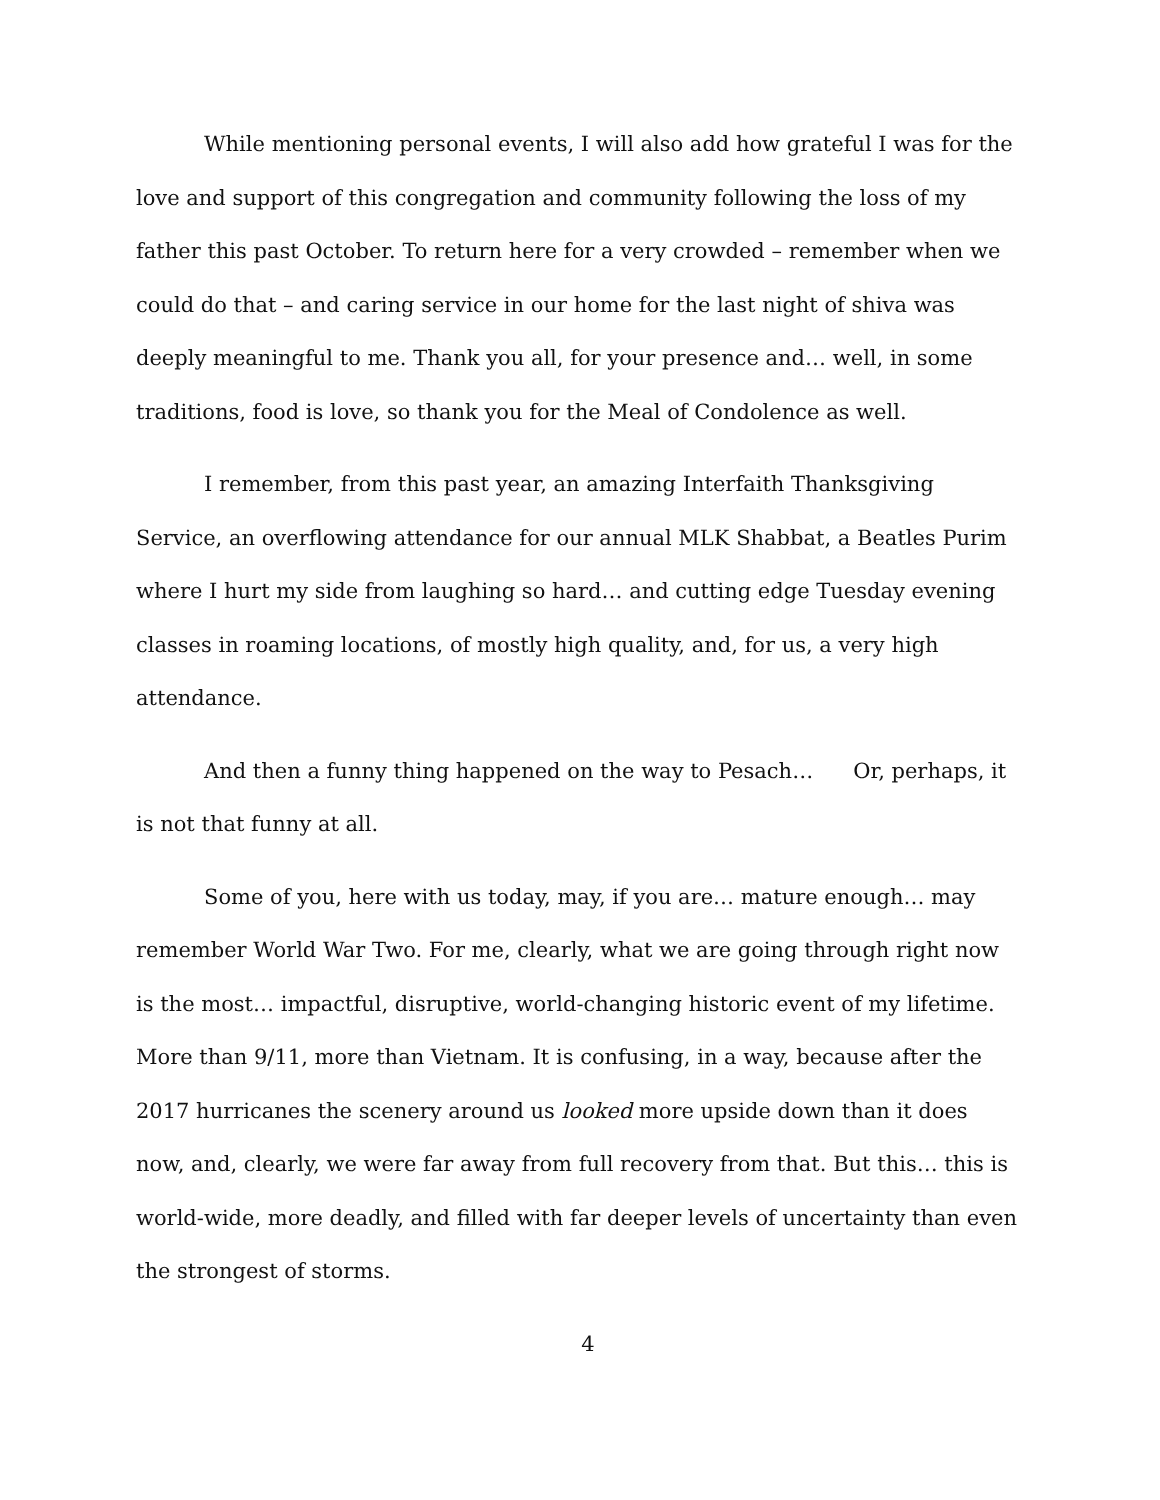While mentioning personal events, I will also add how grateful I was for the love and support of this congregation and community following the loss of my father this past October. To return here for a very crowded – remember when we could do that – and caring service in our home for the last night of shiva was deeply meaningful to me. Thank you all, for your presence and… well, in some traditions, food is love, so thank you for the Meal of Condolence as well.
I remember, from this past year, an amazing Interfaith Thanksgiving Service, an overflowing attendance for our annual MLK Shabbat, a Beatles Purim where I hurt my side from laughing so hard… and cutting edge Tuesday evening classes in roaming locations, of mostly high quality, and, for us, a very high attendance.
And then a funny thing happened on the way to Pesach… Or, perhaps, it is not that funny at all.
Some of you, here with us today, may, if you are… mature enough… may remember World War Two. For me, clearly, what we are going through right now is the most… impactful, disruptive, world-changing historic event of my lifetime. More than 9/11, more than Vietnam. It is confusing, in a way, because after the 2017 hurricanes the scenery around us looked more upside down than it does now, and, clearly, we were far away from full recovery from that. But this… this is world-wide, more deadly, and filled with far deeper levels of uncertainty than even the strongest of storms.
4